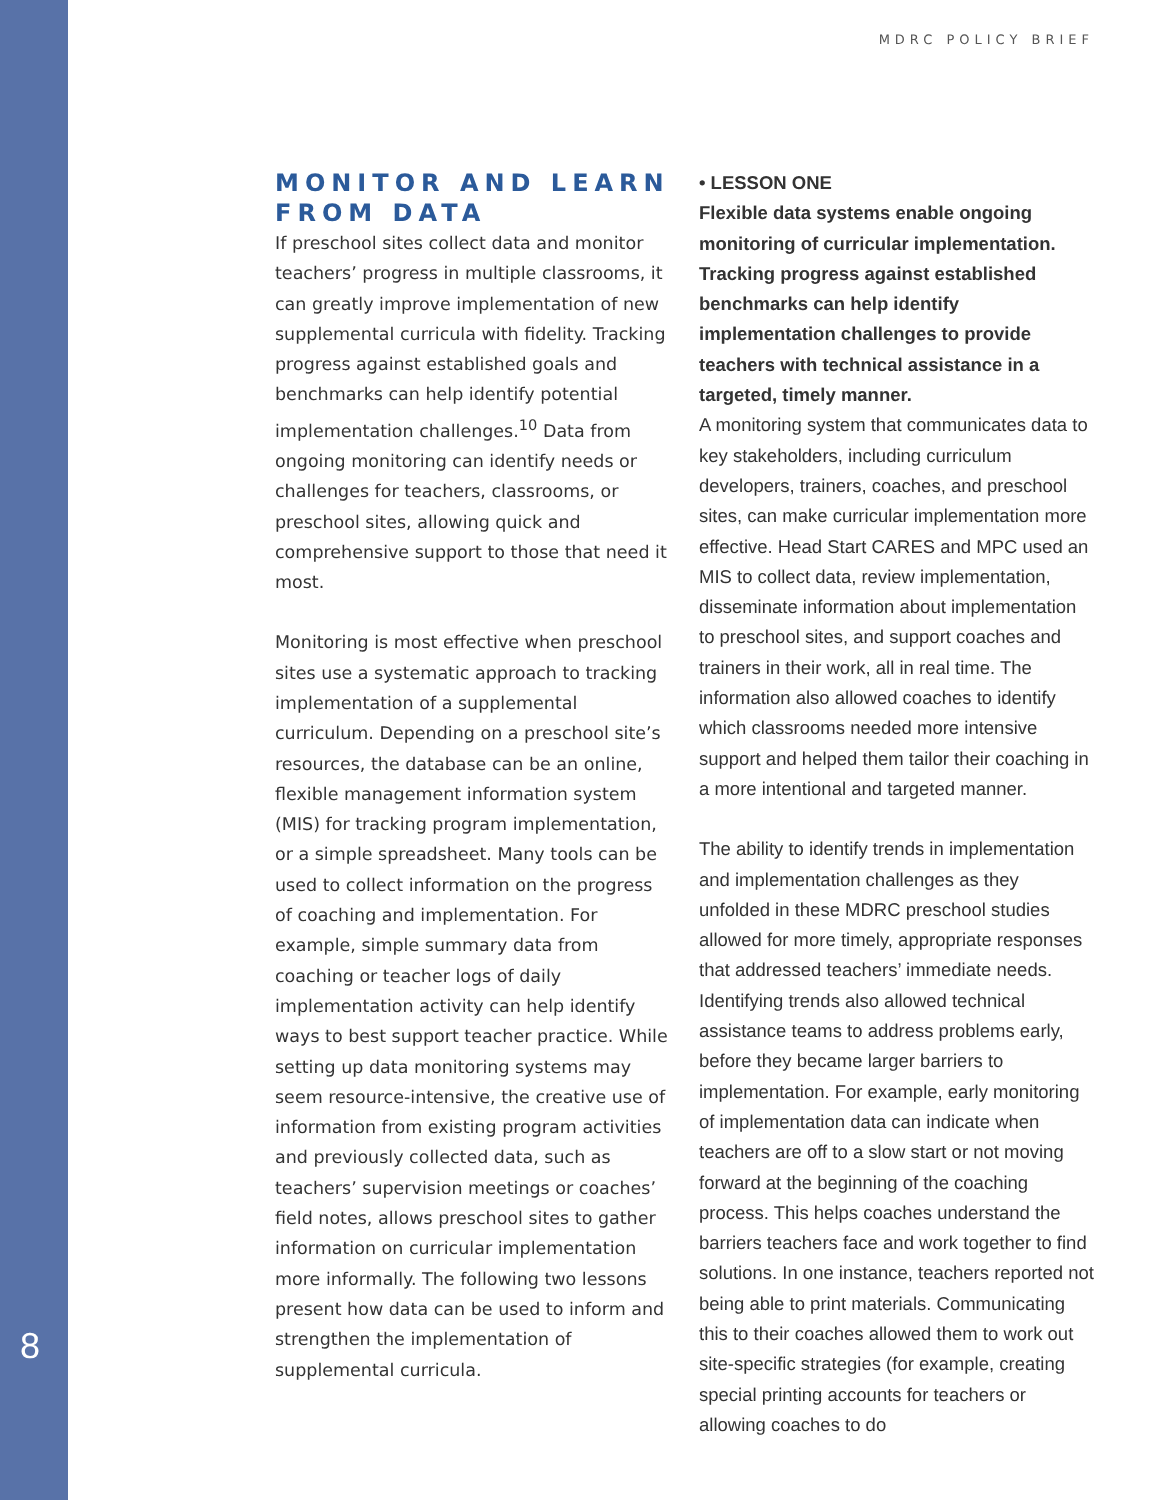8
MDRC POLICY BRIEF
MONITOR AND LEARN FROM DATA
If preschool sites collect data and monitor teachers’ progress in multiple classrooms, it can greatly improve implementation of new supplemental curricula with fidelity. Tracking progress against established goals and benchmarks can help identify potential implementation challenges.<sup>10</sup> Data from ongoing monitoring can identify needs or challenges for teachers, classrooms, or preschool sites, allowing quick and comprehensive support to those that need it most.
Monitoring is most effective when preschool sites use a systematic approach to tracking implementation of a supplemental curriculum. Depending on a preschool site’s resources, the database can be an online, flexible management information system (MIS) for tracking program implementation, or a simple spreadsheet. Many tools can be used to collect information on the progress of coaching and implementation. For example, simple summary data from coaching or teacher logs of daily implementation activity can help identify ways to best support teacher practice. While setting up data monitoring systems may seem resource-intensive, the creative use of information from existing program activities and previously collected data, such as teachers’ supervision meetings or coaches’ field notes, allows preschool sites to gather information on curricular implementation more informally. The following two lessons present how data can be used to inform and strengthen the implementation of supplemental curricula.
• LESSON ONE
Flexible data systems enable ongoing monitoring of curricular implementation. Tracking progress against established benchmarks can help identify implementation challenges to provide teachers with technical assistance in a targeted, timely manner.
A monitoring system that communicates data to key stakeholders, including curriculum developers, trainers, coaches, and preschool sites, can make curricular implementation more effective. Head Start CARES and MPC used an MIS to collect data, review implementation, disseminate information about implementation to preschool sites, and support coaches and trainers in their work, all in real time. The information also allowed coaches to identify which classrooms needed more intensive support and helped them tailor their coaching in a more intentional and targeted manner.
The ability to identify trends in implementation and implementation challenges as they unfolded in these MDRC preschool studies allowed for more timely, appropriate responses that addressed teachers’ immediate needs. Identifying trends also allowed technical assistance teams to address problems early, before they became larger barriers to implementation. For example, early monitoring of implementation data can indicate when teachers are off to a slow start or not moving forward at the beginning of the coaching process. This helps coaches understand the barriers teachers face and work together to find solutions. In one instance, teachers reported not being able to print materials. Communicating this to their coaches allowed them to work out site-specific strategies (for example, creating special printing accounts for teachers or allowing coaches to do